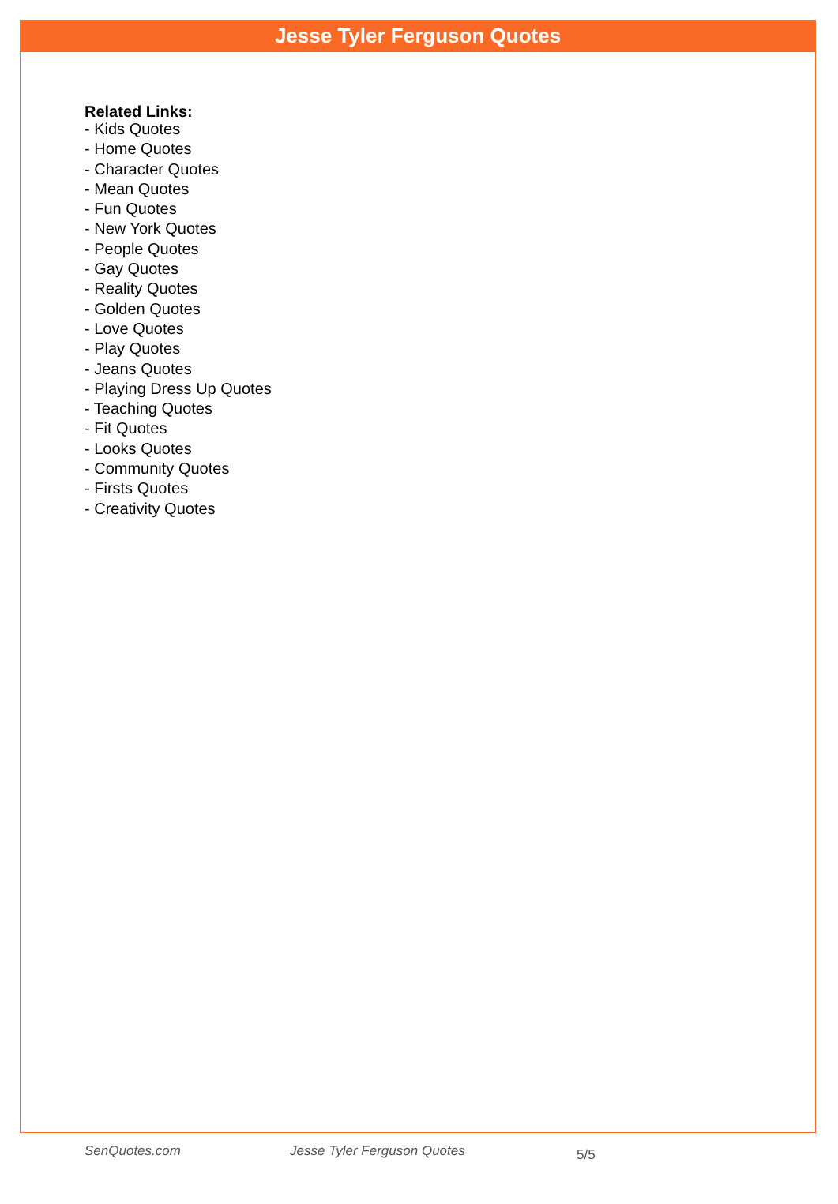Jesse Tyler Ferguson Quotes
Related Links:
- Kids Quotes
- Home Quotes
- Character Quotes
- Mean Quotes
- Fun Quotes
- New York Quotes
- People Quotes
- Gay Quotes
- Reality Quotes
- Golden Quotes
- Love Quotes
- Play Quotes
- Jeans Quotes
- Playing Dress Up Quotes
- Teaching Quotes
- Fit Quotes
- Looks Quotes
- Community Quotes
- Firsts Quotes
- Creativity Quotes
SenQuotes.com Jesse Tyler Ferguson Quotes 5/5